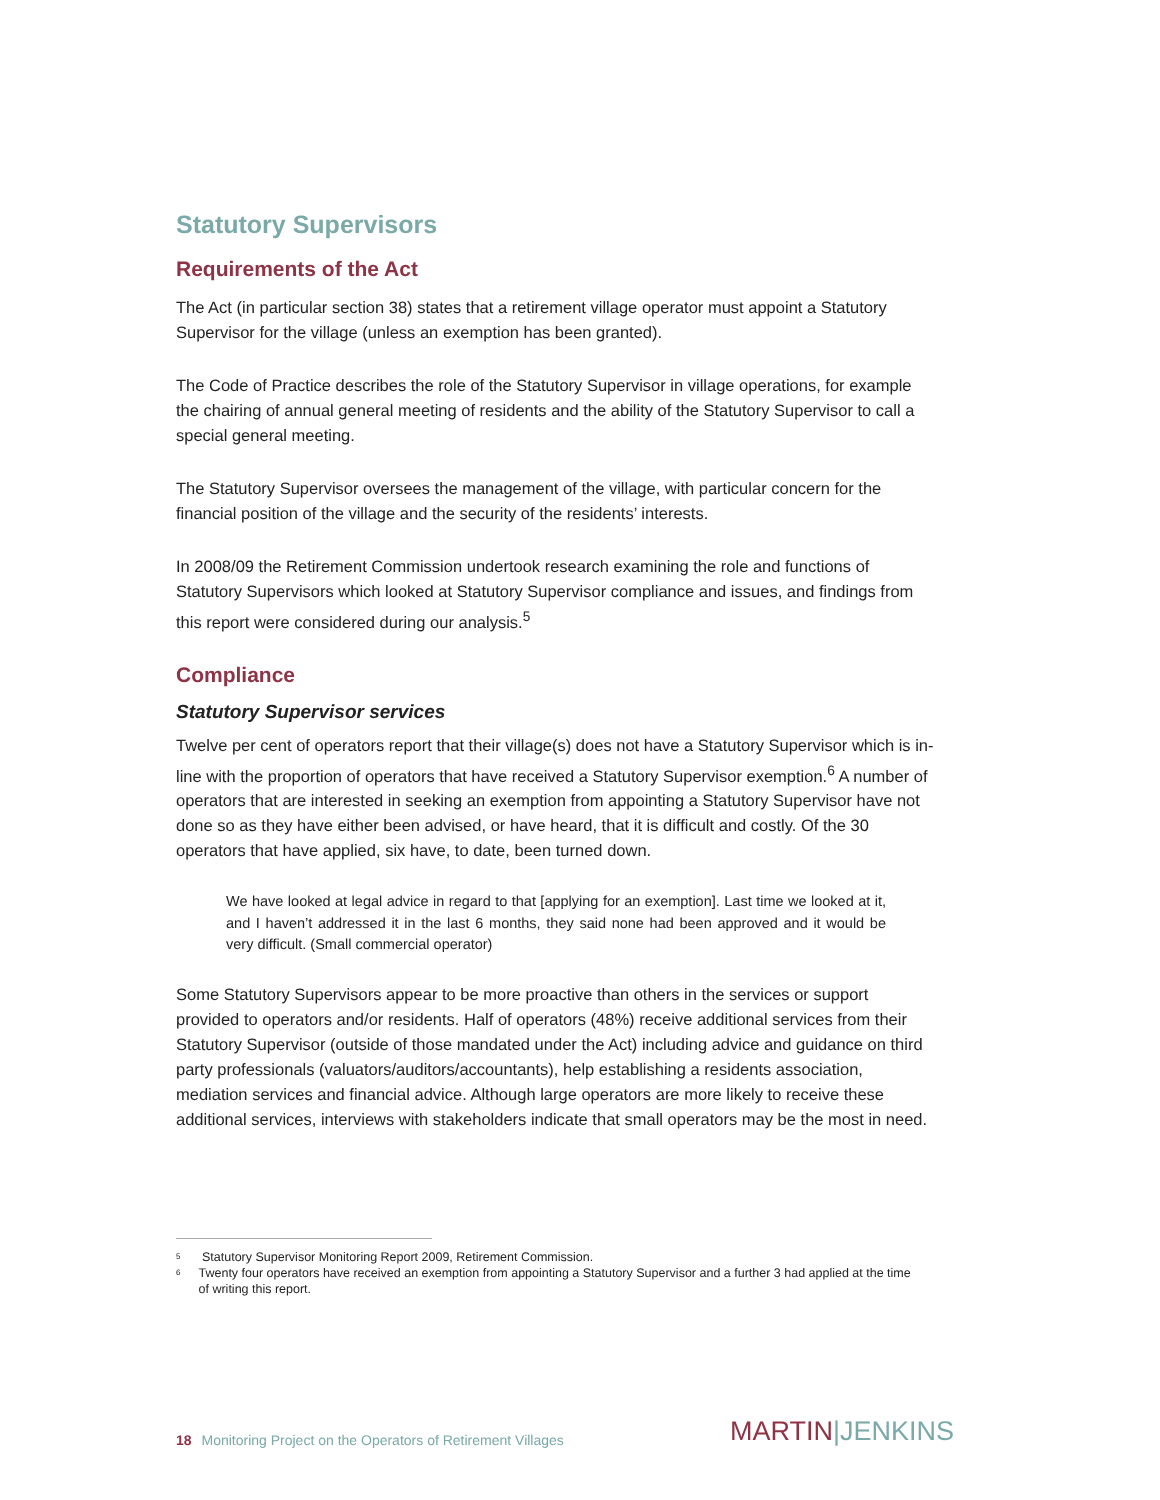Statutory Supervisors
Requirements of the Act
The Act (in particular section 38) states that a retirement village operator must appoint a Statutory Supervisor for the village (unless an exemption has been granted).
The Code of Practice describes the role of the Statutory Supervisor in village operations, for example the chairing of annual general meeting of residents and the ability of the Statutory Supervisor to call a special general meeting.
The Statutory Supervisor oversees the management of the village, with particular concern for the financial position of the village and the security of the residents’ interests.
In 2008/09 the Retirement Commission undertook research examining the role and functions of Statutory Supervisors which looked at Statutory Supervisor compliance and issues, and findings from this report were considered during our analysis.<sup>5</sup>
Compliance
Statutory Supervisor services
Twelve per cent of operators report that their village(s) does not have a Statutory Supervisor which is in-line with the proportion of operators that have received a Statutory Supervisor exemption.<sup>6</sup> A number of operators that are interested in seeking an exemption from appointing a Statutory Supervisor have not done so as they have either been advised, or have heard, that it is difficult and costly. Of the 30 operators that have applied, six have, to date, been turned down.
We have looked at legal advice in regard to that [applying for an exemption]. Last time we looked at it, and I haven’t addressed it in the last 6 months, they said none had been approved and it would be very difficult. (Small commercial operator)
Some Statutory Supervisors appear to be more proactive than others in the services or support provided to operators and/or residents. Half of operators (48%) receive additional services from their Statutory Supervisor (outside of those mandated under the Act) including advice and guidance on third party professionals (valuators/auditors/accountants), help establishing a residents association, mediation services and financial advice. Although large operators are more likely to receive these additional services, interviews with stakeholders indicate that small operators may be the most in need.
<sup>5</sup> Statutory Supervisor Monitoring Report 2009, Retirement Commission.
<sup>6</sup> Twenty four operators have received an exemption from appointing a Statutory Supervisor and a further 3 had applied at the time of writing this report.
18 Monitoring Project on the Operators of Retirement Villages
MARTIN|JENKINS